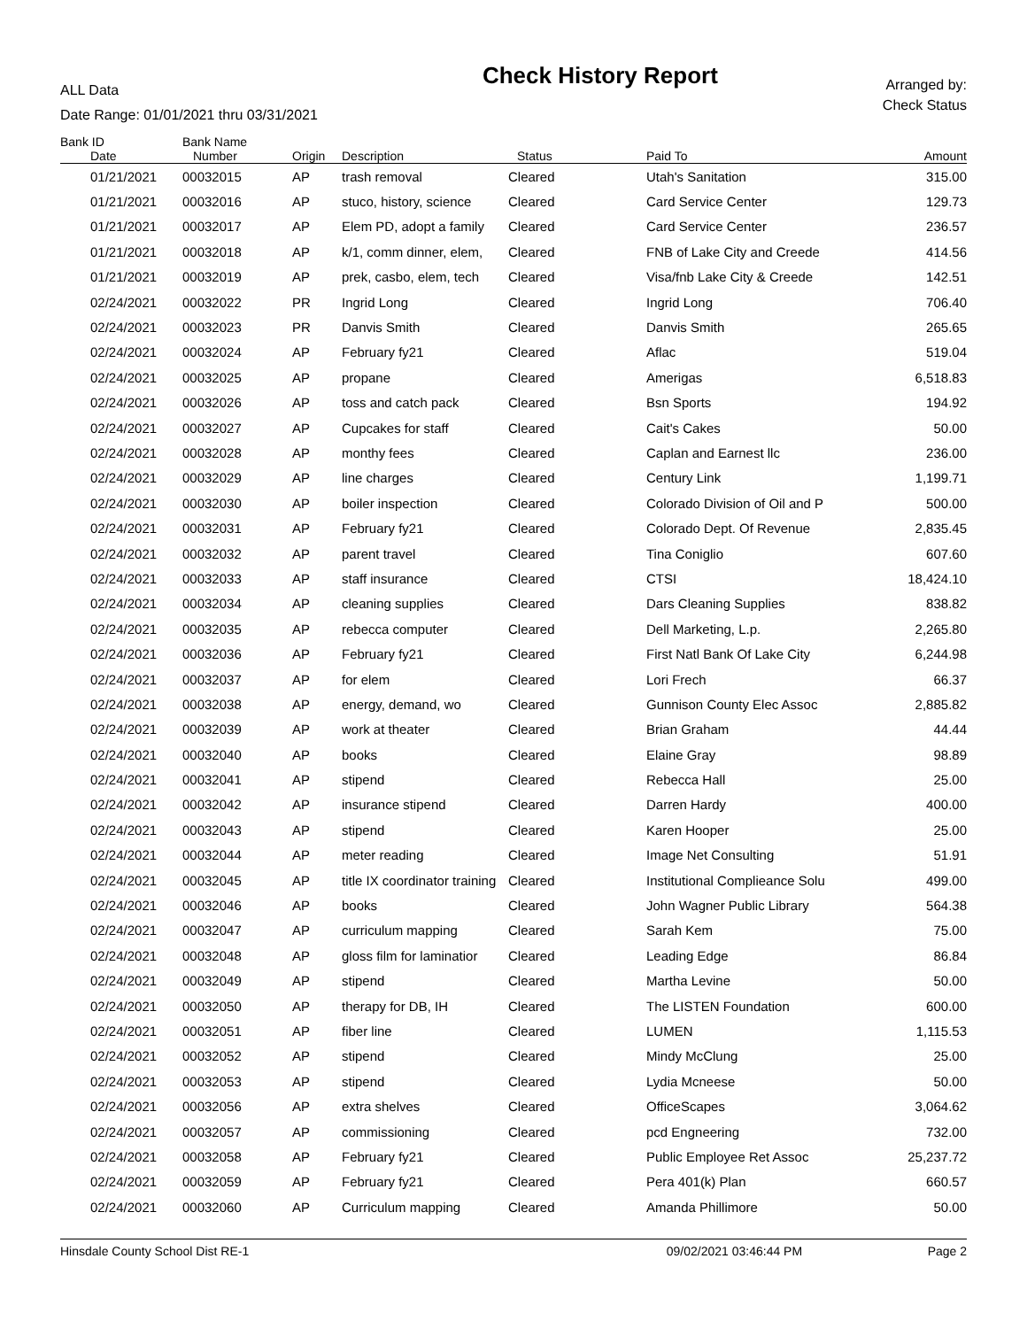ALL Data
Date Range: 01/01/2021 thru 03/31/2021
Check History Report
Arranged by:
Check Status
| Bank ID | Bank Name | | | | | |
| --- | --- | --- | --- | --- | --- | --- |
| Date | Number | Origin | Description | Status | Paid To | Amount |
| 01/21/2021 | 00032015 | AP | trash removal | Cleared | Utah's Sanitation | 315.00 |
| 01/21/2021 | 00032016 | AP | stuco, history, science | Cleared | Card Service Center | 129.73 |
| 01/21/2021 | 00032017 | AP | Elem PD, adopt a family | Cleared | Card Service Center | 236.57 |
| 01/21/2021 | 00032018 | AP | k/1, comm dinner, elem, | Cleared | FNB of Lake City and Creede | 414.56 |
| 01/21/2021 | 00032019 | AP | prek, casbo, elem, tech | Cleared | Visa/fnb Lake City & Creede | 142.51 |
| 02/24/2021 | 00032022 | PR | Ingrid Long | Cleared | Ingrid Long | 706.40 |
| 02/24/2021 | 00032023 | PR | Danvis Smith | Cleared | Danvis Smith | 265.65 |
| 02/24/2021 | 00032024 | AP | February fy21 | Cleared | Aflac | 519.04 |
| 02/24/2021 | 00032025 | AP | propane | Cleared | Amerigas | 6,518.83 |
| 02/24/2021 | 00032026 | AP | toss and catch pack | Cleared | Bsn Sports | 194.92 |
| 02/24/2021 | 00032027 | AP | Cupcakes for staff | Cleared | Cait's Cakes | 50.00 |
| 02/24/2021 | 00032028 | AP | monthy fees | Cleared | Caplan and Earnest llc | 236.00 |
| 02/24/2021 | 00032029 | AP | line charges | Cleared | Century Link | 1,199.71 |
| 02/24/2021 | 00032030 | AP | boiler inspection | Cleared | Colorado Division of Oil and P | 500.00 |
| 02/24/2021 | 00032031 | AP | February fy21 | Cleared | Colorado Dept. Of Revenue | 2,835.45 |
| 02/24/2021 | 00032032 | AP | parent travel | Cleared | Tina Coniglio | 607.60 |
| 02/24/2021 | 00032033 | AP | staff insurance | Cleared | CTSI | 18,424.10 |
| 02/24/2021 | 00032034 | AP | cleaning supplies | Cleared | Dars Cleaning Supplies | 838.82 |
| 02/24/2021 | 00032035 | AP | rebecca computer | Cleared | Dell Marketing, L.p. | 2,265.80 |
| 02/24/2021 | 00032036 | AP | February fy21 | Cleared | First Natl Bank Of Lake City | 6,244.98 |
| 02/24/2021 | 00032037 | AP | for elem | Cleared | Lori Frech | 66.37 |
| 02/24/2021 | 00032038 | AP | energy, demand, wo | Cleared | Gunnison County Elec Assoc | 2,885.82 |
| 02/24/2021 | 00032039 | AP | work at theater | Cleared | Brian Graham | 44.44 |
| 02/24/2021 | 00032040 | AP | books | Cleared | Elaine Gray | 98.89 |
| 02/24/2021 | 00032041 | AP | stipend | Cleared | Rebecca Hall | 25.00 |
| 02/24/2021 | 00032042 | AP | insurance stipend | Cleared | Darren Hardy | 400.00 |
| 02/24/2021 | 00032043 | AP | stipend | Cleared | Karen Hooper | 25.00 |
| 02/24/2021 | 00032044 | AP | meter reading | Cleared | Image Net Consulting | 51.91 |
| 02/24/2021 | 00032045 | AP | title IX coordinator training | Cleared | Institutional Complieance Solu | 499.00 |
| 02/24/2021 | 00032046 | AP | books | Cleared | John Wagner Public Library | 564.38 |
| 02/24/2021 | 00032047 | AP | curriculum mapping | Cleared | Sarah Kem | 75.00 |
| 02/24/2021 | 00032048 | AP | gloss film for laminatior | Cleared | Leading Edge | 86.84 |
| 02/24/2021 | 00032049 | AP | stipend | Cleared | Martha Levine | 50.00 |
| 02/24/2021 | 00032050 | AP | therapy for DB, IH | Cleared | The LISTEN Foundation | 600.00 |
| 02/24/2021 | 00032051 | AP | fiber line | Cleared | LUMEN | 1,115.53 |
| 02/24/2021 | 00032052 | AP | stipend | Cleared | Mindy McClung | 25.00 |
| 02/24/2021 | 00032053 | AP | stipend | Cleared | Lydia Mcneese | 50.00 |
| 02/24/2021 | 00032056 | AP | extra shelves | Cleared | OfficeScapes | 3,064.62 |
| 02/24/2021 | 00032057 | AP | commissioning | Cleared | pcd Engneering | 732.00 |
| 02/24/2021 | 00032058 | AP | February fy21 | Cleared | Public Employee Ret Assoc | 25,237.72 |
| 02/24/2021 | 00032059 | AP | February fy21 | Cleared | Pera 401(k) Plan | 660.57 |
| 02/24/2021 | 00032060 | AP | Curriculum mapping | Cleared | Amanda Phillimore | 50.00 |
Hinsdale County School Dist RE-1 09/02/2021 03:46:44 PM Page 2